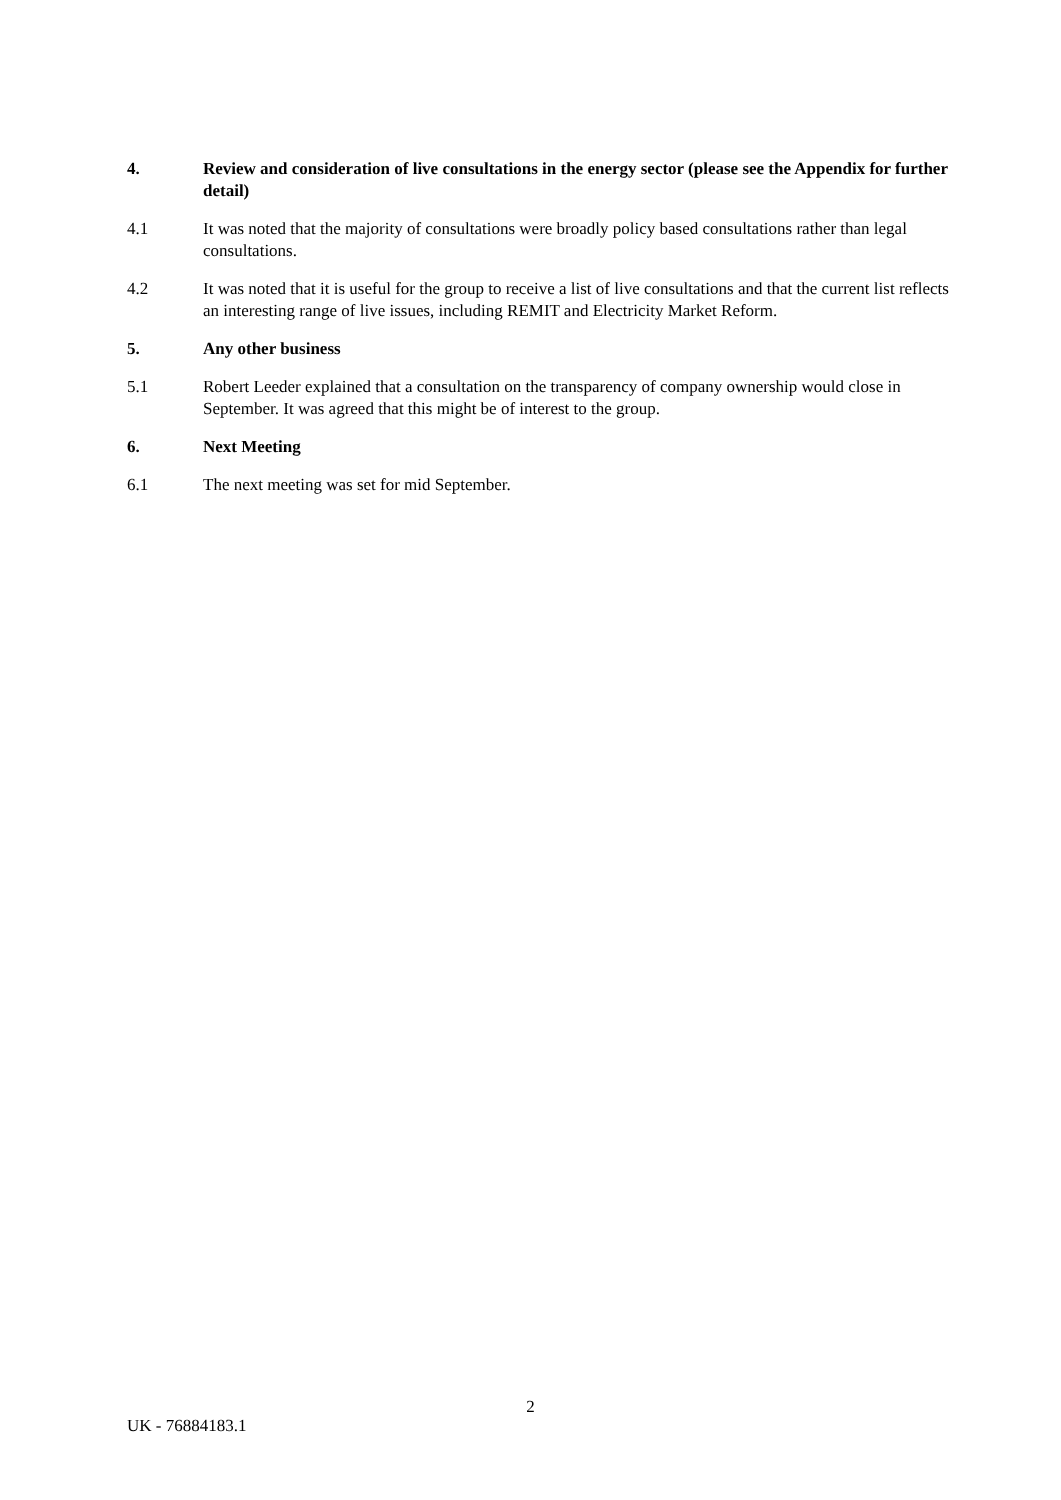4. Review and consideration of live consultations in the energy sector (please see the Appendix for further detail)
4.1 It was noted that the majority of consultations were broadly policy based consultations rather than legal consultations.
4.2 It was noted that it is useful for the group to receive a list of live consultations and that the current list reflects an interesting range of live issues, including REMIT and Electricity Market Reform.
5. Any other business
5.1 Robert Leeder explained that a consultation on the transparency of company ownership would close in September. It was agreed that this might be of interest to the group.
6. Next Meeting
6.1 The next meeting was set for mid September.
2
UK - 76884183.1